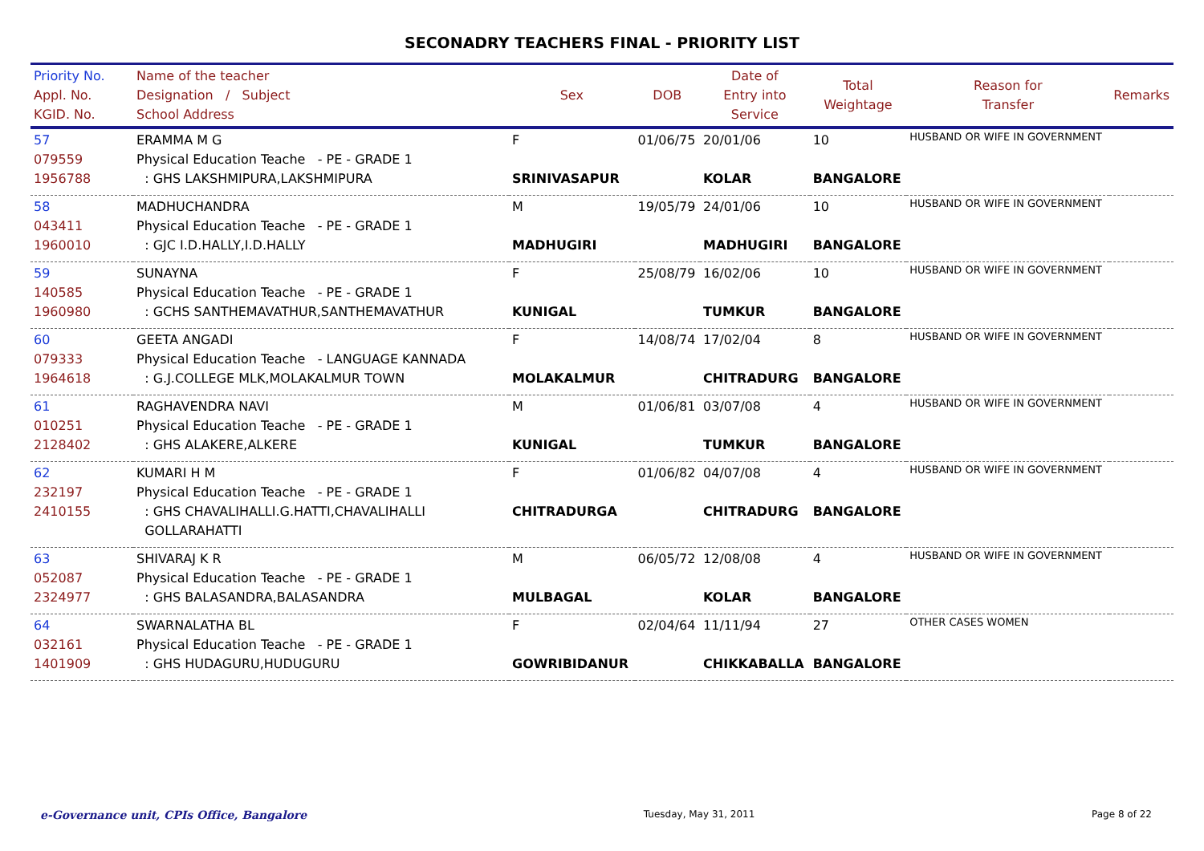SECONADRY TEACHERS FINAL - PRIORITY LIST
| Priority No. Appl. No. KGID. No. | Name of the teacher Designation / Subject School Address | Sex | DOB | Date of Entry into Service | Total Weightage | Reason for Transfer | Remarks |
| --- | --- | --- | --- | --- | --- | --- | --- |
| 57 079559 1956788 | ERAMMA M G Physical Education Teache - PE - GRADE 1 : GHS LAKSHMIPURA,LAKSHMIPURA | F SRINIVASAPUR | 01/06/75 | 20/01/06 KOLAR | 10 BANGALORE | HUSBAND OR WIFE IN GOVERNMENT | |
| 58 043411 1960010 | MADHUCHANDRA Physical Education Teache - PE - GRADE 1 : GJC I.D.HALLY,I.D.HALLY | M MADHUGIRI | 19/05/79 | 24/01/06 MADHUGIRI | 10 BANGALORE | HUSBAND OR WIFE IN GOVERNMENT | |
| 59 140585 1960980 | SUNAYNA Physical Education Teache - PE - GRADE 1 : GCHS SANTHEMAVATHUR,SANTHEMAVATHUR | F KUNIGAL | 25/08/79 | 16/02/06 TUMKUR | 10 BANGALORE | HUSBAND OR WIFE IN GOVERNMENT | |
| 60 079333 1964618 | GEETA ANGADI Physical Education Teache - LANGUAGE KANNADA : G.J.COLLEGE MLK,MOLAKALMUR TOWN | F MOLAKALMUR | 14/08/74 | 17/02/04 CHITRADURG | 8 BANGALORE | HUSBAND OR WIFE IN GOVERNMENT | |
| 61 010251 2128402 | RAGHAVENDRA NAVI Physical Education Teache - PE - GRADE 1 : GHS ALAKERE,ALKERE | M KUNIGAL | 01/06/81 | 03/07/08 TUMKUR | 4 BANGALORE | HUSBAND OR WIFE IN GOVERNMENT | |
| 62 232197 2410155 | KUMARI H M Physical Education Teache - PE - GRADE 1 : GHS CHAVALIHALLI.G.HATTI,CHAVALIHALLI GOLLARAHATTI | F CHITRADURGA | 01/06/82 | 04/07/08 CHITRADURG | 4 BANGALORE | HUSBAND OR WIFE IN GOVERNMENT | |
| 63 052087 2324977 | SHIVARAJ K R Physical Education Teache - PE - GRADE 1 : GHS BALASANDRA,BALASANDRA | M MULBAGAL | 06/05/72 | 12/08/08 KOLAR | 4 BANGALORE | HUSBAND OR WIFE IN GOVERNMENT | |
| 64 032161 1401909 | SWARNALATHA BL Physical Education Teache - PE - GRADE 1 : GHS HUDAGURU,HUDUGURU | F GOWRIBIDANUR | 02/04/64 | 11/11/94 CHIKKABALLA | 27 BANGALORE | OTHER CASES WOMEN | |
e-Governance unit, CPIs Office, Bangalore Tuesday, May 31, 2011 Page 8 of 22